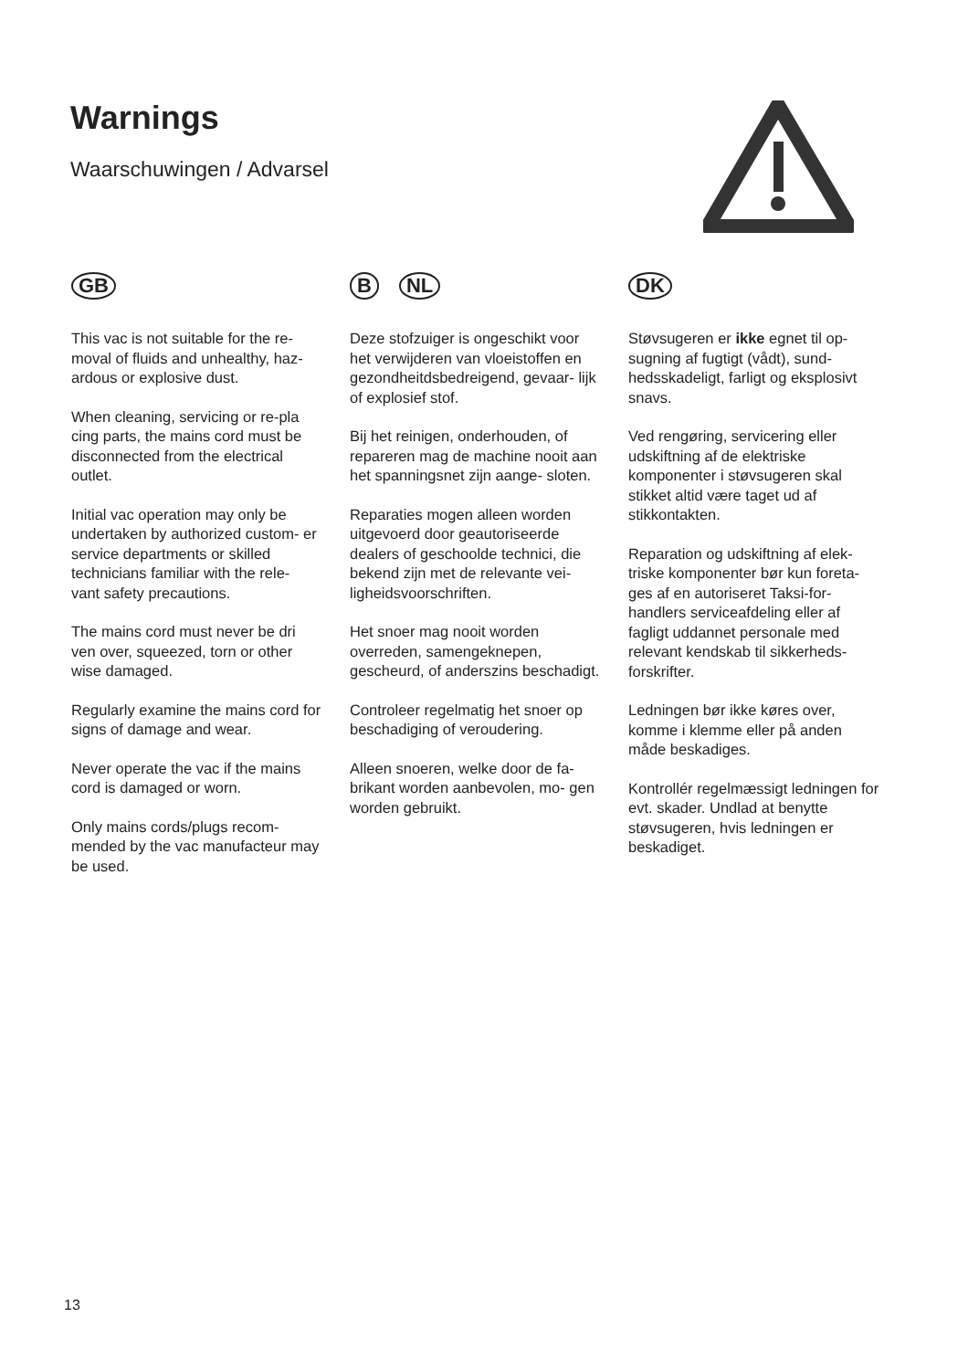Warnings
Waarschuwingen / Advarsel
GB
This vac is not suitable for the re- moval of fluids and unhealthy, haz- ardous or explosive dust.
When cleaning, servicing or re-pla cing parts, the mains cord must be disconnected from the electrical outlet.
Initial vac operation may only be undertaken by authorized custom- er service departments or skilled technicians familiar with the rele- vant safety precautions.
The mains cord must never be dri ven over, squeezed, torn or other wise damaged.
Regularly examine the mains cord for signs of damage and wear.
Never operate the vac if the mains cord is damaged or worn.
Only mains cords/plugs recom- mended by the vac manufacteur may be used.
B NL
Deze stofzuiger is ongeschikt voor het verwijderen van vloeistoffen en gezondheitdsbedreigend, gevaar- lijk of explosief stof.
Bij het reinigen, onderhouden, of repareren mag de machine nooit aan het spanningsnet zijn aange- sloten.
Reparaties mogen alleen worden uitgevoerd door geautoriseerde dealers of geschoolde technici, die bekend zijn met de relevante vei- ligheidsvoorschriften.
Het snoer mag nooit worden overreden, samengeknepen, gescheurd, of anderszins beschadigt.
Controleer regelmatig het snoer op beschadiging of veroudering.
Alleen snoeren, welke door de fa- brikant worden aanbevolen, mo- gen worden gebruikt.
DK
Støvsugeren er ikke egnet til op- sugning af fugtigt (vådt), sund- hedsskadeligt, farligt og eksplosivt snavs.
Ved rengøring, servicering eller udskiftning af de elektriske komponenter i støvsugeren skal stikket altid være taget ud af stikkontakten.
Reparation og udskiftning af elek- triske komponenter bør kun foreta- ges af en autoriseret Taksi-for- handlers serviceafdeling eller af fagligt uddannet personale med relevant kendskab til sikkerheds- forskrifter.
Ledningen bør ikke køres over, komme i klemme eller på anden måde beskadiges.
Kontrollér regelmæssigt ledningen for evt. skader. Undlad at benytte støvsugeren, hvis ledningen er beskadiget.
13